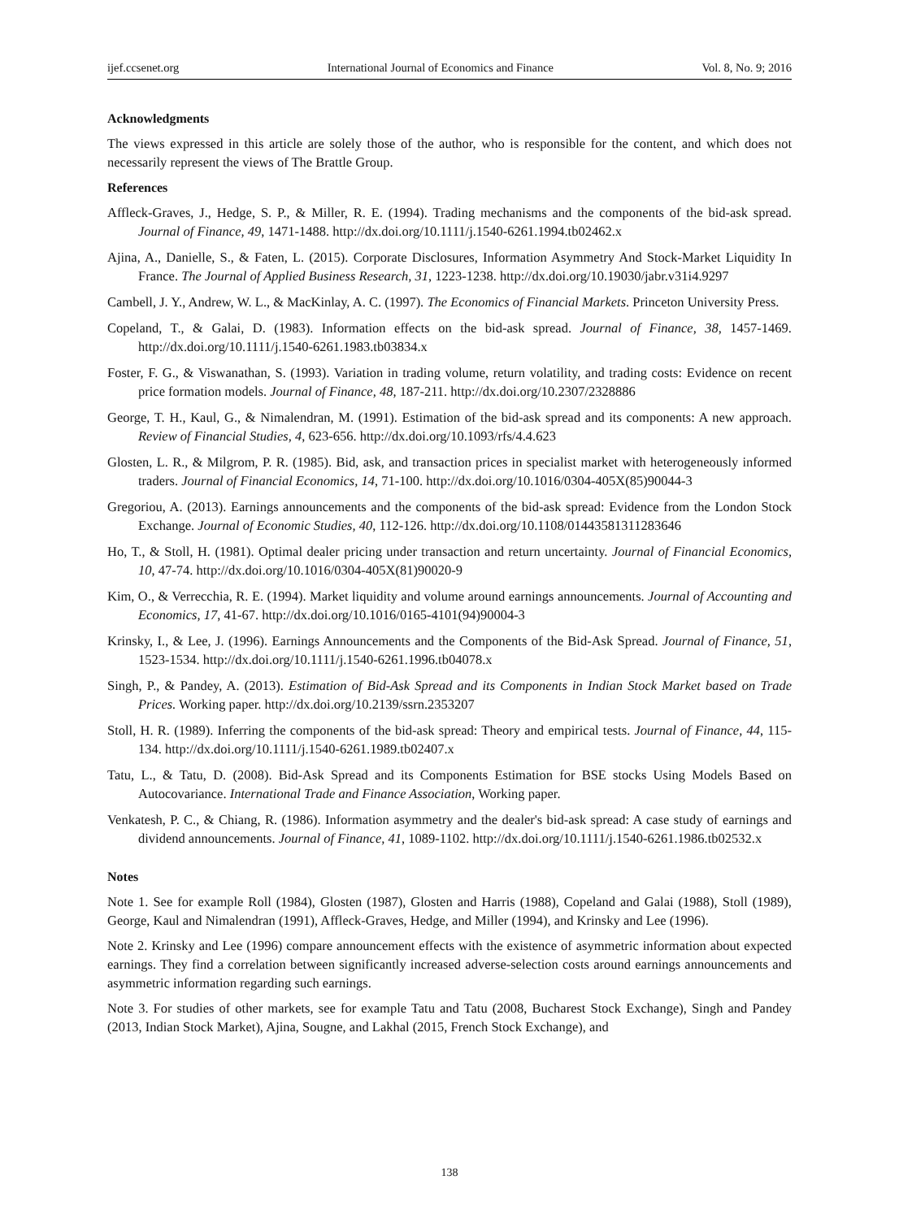ijef.ccsenet.org International Journal of Economics and Finance Vol. 8, No. 9; 2016
Acknowledgments
The views expressed in this article are solely those of the author, who is responsible for the content, and which does not necessarily represent the views of The Brattle Group.
References
Affleck-Graves, J., Hedge, S. P., & Miller, R. E. (1994). Trading mechanisms and the components of the bid-ask spread. Journal of Finance, 49, 1471-1488. http://dx.doi.org/10.1111/j.1540-6261.1994.tb02462.x
Ajina, A., Danielle, S., & Faten, L. (2015). Corporate Disclosures, Information Asymmetry And Stock-Market Liquidity In France. The Journal of Applied Business Research, 31, 1223-1238. http://dx.doi.org/10.19030/jabr.v31i4.9297
Cambell, J. Y., Andrew, W. L., & MacKinlay, A. C. (1997). The Economics of Financial Markets. Princeton University Press.
Copeland, T., & Galai, D. (1983). Information effects on the bid-ask spread. Journal of Finance, 38, 1457-1469. http://dx.doi.org/10.1111/j.1540-6261.1983.tb03834.x
Foster, F. G., & Viswanathan, S. (1993). Variation in trading volume, return volatility, and trading costs: Evidence on recent price formation models. Journal of Finance, 48, 187-211. http://dx.doi.org/10.2307/2328886
George, T. H., Kaul, G., & Nimalendran, M. (1991). Estimation of the bid-ask spread and its components: A new approach. Review of Financial Studies, 4, 623-656. http://dx.doi.org/10.1093/rfs/4.4.623
Glosten, L. R., & Milgrom, P. R. (1985). Bid, ask, and transaction prices in specialist market with heterogeneously informed traders. Journal of Financial Economics, 14, 71-100. http://dx.doi.org/10.1016/0304-405X(85)90044-3
Gregoriou, A. (2013). Earnings announcements and the components of the bid-ask spread: Evidence from the London Stock Exchange. Journal of Economic Studies, 40, 112-126. http://dx.doi.org/10.1108/01443581311283646
Ho, T., & Stoll, H. (1981). Optimal dealer pricing under transaction and return uncertainty. Journal of Financial Economics, 10, 47-74. http://dx.doi.org/10.1016/0304-405X(81)90020-9
Kim, O., & Verrecchia, R. E. (1994). Market liquidity and volume around earnings announcements. Journal of Accounting and Economics, 17, 41-67. http://dx.doi.org/10.1016/0165-4101(94)90004-3
Krinsky, I., & Lee, J. (1996). Earnings Announcements and the Components of the Bid-Ask Spread. Journal of Finance, 51, 1523-1534. http://dx.doi.org/10.1111/j.1540-6261.1996.tb04078.x
Singh, P., & Pandey, A. (2013). Estimation of Bid-Ask Spread and its Components in Indian Stock Market based on Trade Prices. Working paper. http://dx.doi.org/10.2139/ssrn.2353207
Stoll, H. R. (1989). Inferring the components of the bid-ask spread: Theory and empirical tests. Journal of Finance, 44, 115-134. http://dx.doi.org/10.1111/j.1540-6261.1989.tb02407.x
Tatu, L., & Tatu, D. (2008). Bid-Ask Spread and its Components Estimation for BSE stocks Using Models Based on Autocovariance. International Trade and Finance Association, Working paper.
Venkatesh, P. C., & Chiang, R. (1986). Information asymmetry and the dealer's bid-ask spread: A case study of earnings and dividend announcements. Journal of Finance, 41, 1089-1102. http://dx.doi.org/10.1111/j.1540-6261.1986.tb02532.x
Notes
Note 1. See for example Roll (1984), Glosten (1987), Glosten and Harris (1988), Copeland and Galai (1988), Stoll (1989), George, Kaul and Nimalendran (1991), Affleck-Graves, Hedge, and Miller (1994), and Krinsky and Lee (1996).
Note 2. Krinsky and Lee (1996) compare announcement effects with the existence of asymmetric information about expected earnings. They find a correlation between significantly increased adverse-selection costs around earnings announcements and asymmetric information regarding such earnings.
Note 3. For studies of other markets, see for example Tatu and Tatu (2008, Bucharest Stock Exchange), Singh and Pandey (2013, Indian Stock Market), Ajina, Sougne, and Lakhal (2015, French Stock Exchange), and
138